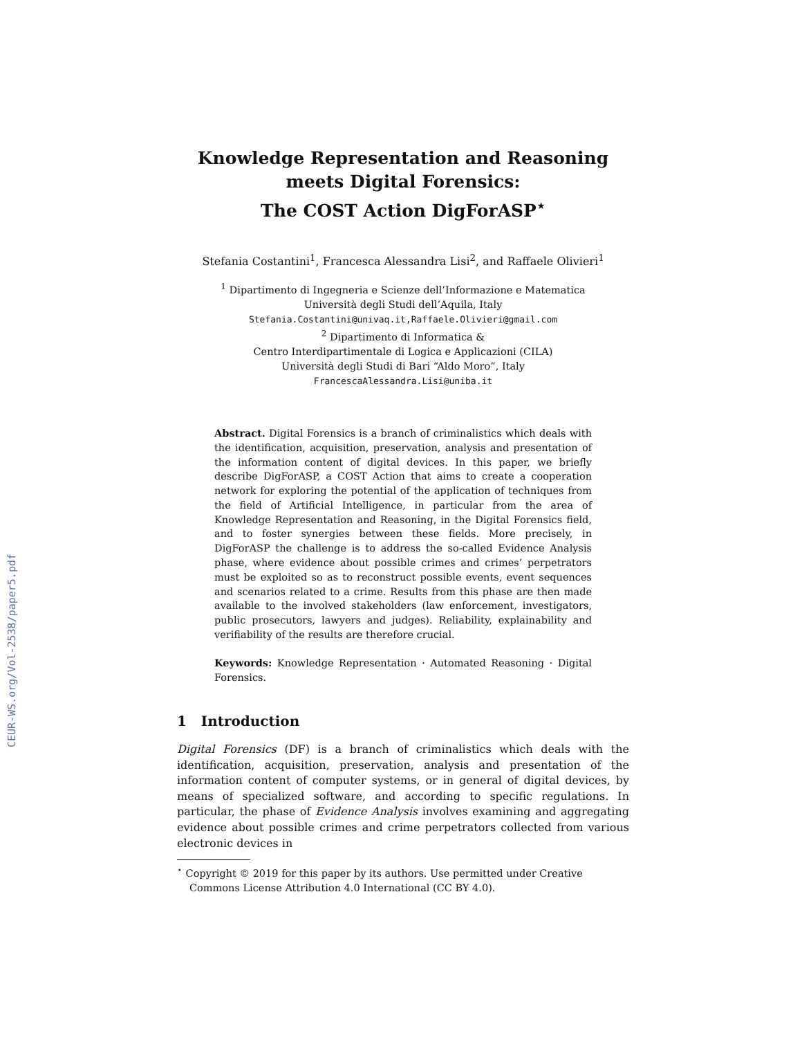CEUR-WS.org/Vol-2538/paper5.pdf
Knowledge Representation and Reasoning meets Digital Forensics:
The COST Action DigForASP<sup>⋆</sup>
Stefania Costantini<sup>1</sup>, Francesca Alessandra Lisi<sup>2</sup>, and Raffaele Olivieri<sup>1</sup>
<sup>1</sup> Dipartimento di Ingegneria e Scienze dell’Informazione e Matematica
Università degli Studi dell’Aquila, Italy
Stefania.Costantini@univaq.it,Raffaele.Olivieri@gmail.com
<sup>2</sup> Dipartimento di Informatica &
Centro Interdipartimentale di Logica e Applicazioni (CILA)
Università degli Studi di Bari “Aldo Moro”, Italy
FrancescaAlessandra.Lisi@uniba.it
Abstract. Digital Forensics is a branch of criminalistics which deals with the identification, acquisition, preservation, analysis and presentation of the information content of digital devices. In this paper, we briefly describe DigForASP, a COST Action that aims to create a cooperation network for exploring the potential of the application of techniques from the field of Artificial Intelligence, in particular from the area of Knowledge Representation and Reasoning, in the Digital Forensics field, and to foster synergies between these fields. More precisely, in DigForASP the challenge is to address the so-called Evidence Analysis phase, where evidence about possible crimes and crimes’ perpetrators must be exploited so as to reconstruct possible events, event sequences and scenarios related to a crime. Results from this phase are then made available to the involved stakeholders (law enforcement, investigators, public prosecutors, lawyers and judges). Reliability, explainability and verifiability of the results are therefore crucial.
Keywords: Knowledge Representation · Automated Reasoning · Digital Forensics.
1 Introduction
Digital Forensics (DF) is a branch of criminalistics which deals with the identification, acquisition, preservation, analysis and presentation of the information content of computer systems, or in general of digital devices, by means of specialized software, and according to specific regulations. In particular, the phase of Evidence Analysis involves examining and aggregating evidence about possible crimes and crime perpetrators collected from various electronic devices in
<sup>⋆</sup> Copyright © 2019 for this paper by its authors. Use permitted under Creative Commons License Attribution 4.0 International (CC BY 4.0).